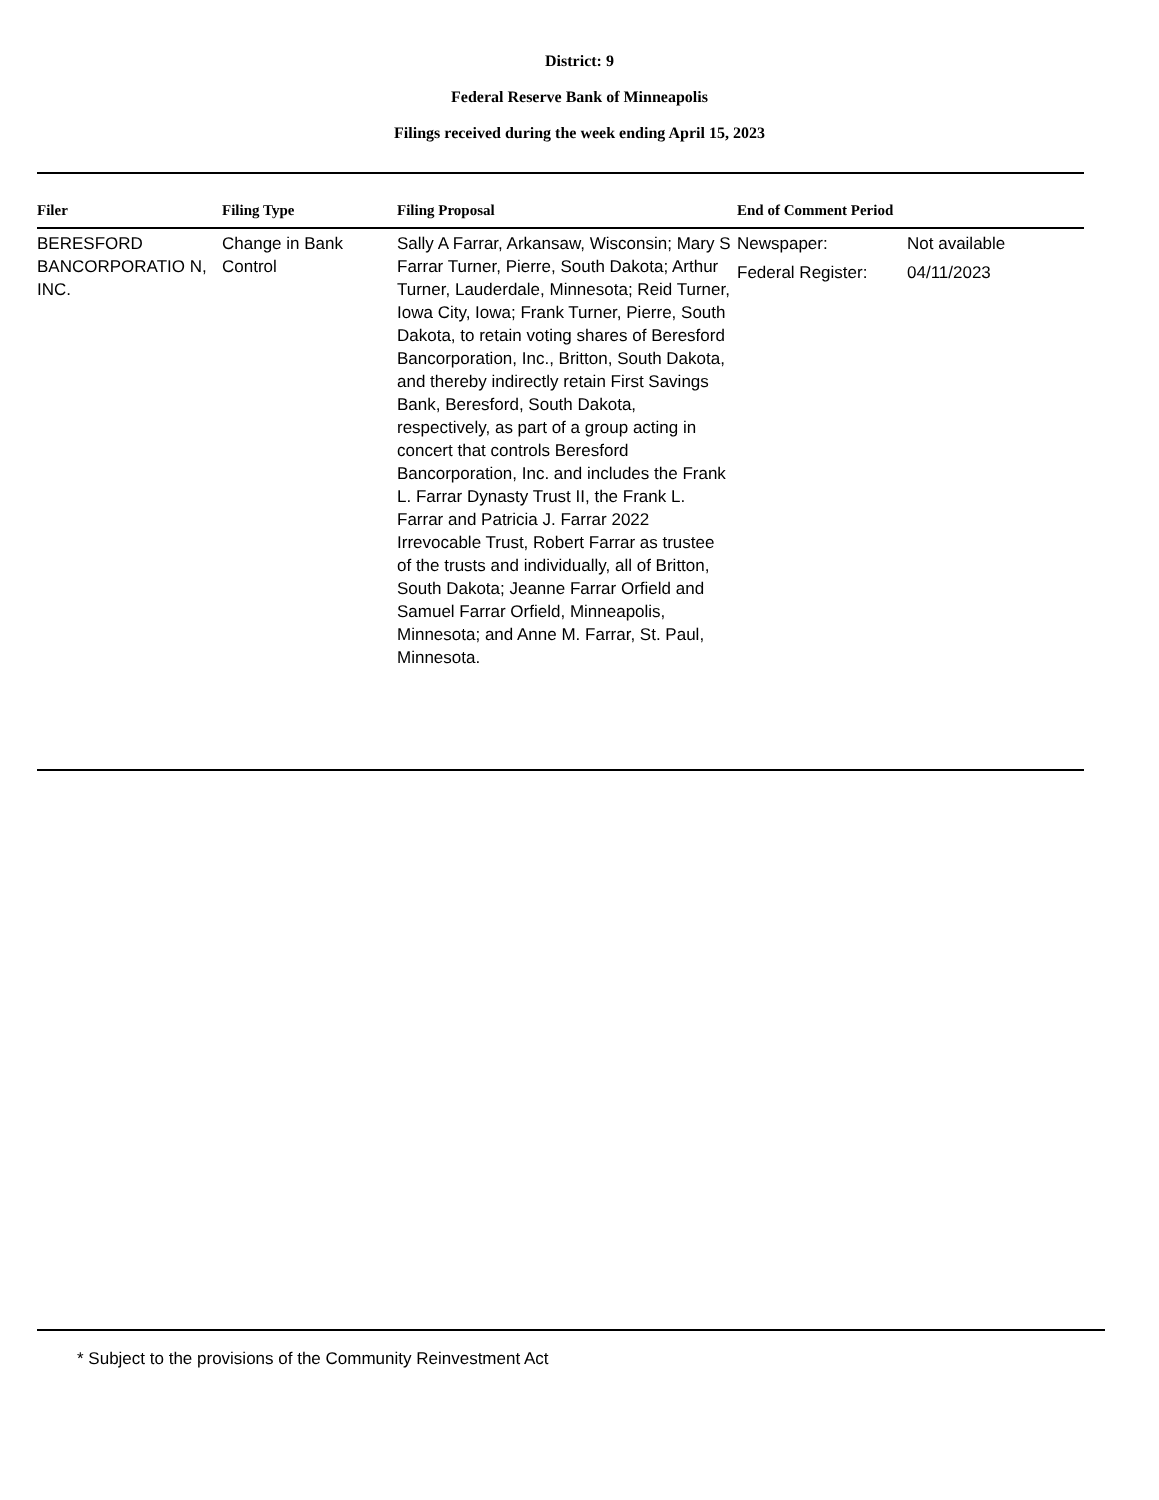District: 9
Federal Reserve Bank of Minneapolis
Filings received during the week ending April 15, 2023
| Filer | Filing Type | Filing Proposal | End of Comment Period |
| --- | --- | --- | --- |
| BERESFORD BANCORPORATIO N, INC. | Change in Bank Control | Sally A Farrar, Arkansaw, Wisconsin; Mary S Farrar Turner, Pierre, South Dakota; Arthur Turner, Lauderdale, Minnesota; Reid Turner, Iowa City, Iowa; Frank Turner, Pierre, South Dakota, to retain voting shares of Beresford Bancorporation, Inc., Britton, South Dakota, and thereby indirectly retain First Savings Bank, Beresford, South Dakota, respectively, as part of a group acting in concert that controls Beresford Bancorporation, Inc. and includes the Frank L. Farrar Dynasty Trust II, the Frank L. Farrar and Patricia J. Farrar 2022 Irrevocable Trust, Robert Farrar as trustee of the trusts and individually, all of Britton, South Dakota; Jeanne Farrar Orfield and Samuel Farrar Orfield, Minneapolis, Minnesota; and Anne M. Farrar, St. Paul, Minnesota. | Newspaper: Not available Federal Register: 04/11/2023 |
* Subject to the provisions of the Community Reinvestment Act